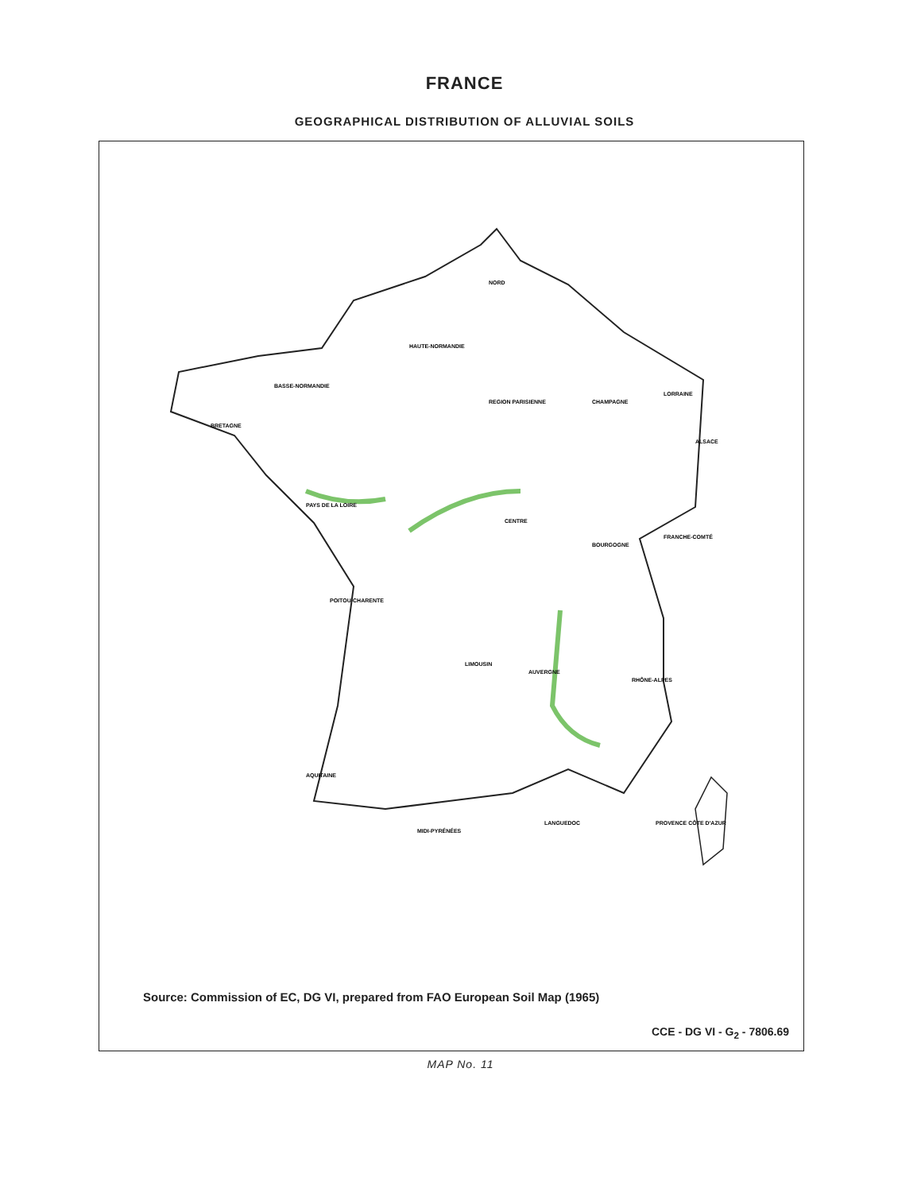FRANCE
GEOGRAPHICAL DISTRIBUTION OF ALLUVIAL SOILS
NORD
HAUTE-NORMANDIE
BASSE-NORMANDIE
BRETAGNE
REGION PARISIENNE
CHAMPAGNE
LORRAINE
CENTRE
PAYS DE LA LOIRE
BOURGOGNE
FRANCHE-COMTÉ
POITOU-CHARENTE
LIMOUSIN
AUVERGNE
RHÔNE-ALPES
AQUITAINE
MIDI-PYRÉNÉES
LANGUEDOC
PROVENCE CÔTE D'AZUR
ALSACE
Source: Commission of EC, DG VI, prepared from FAO European Soil Map (1965)
CCE - DG VI - G<sub>2</sub> - 7806.69
MAP No. 11